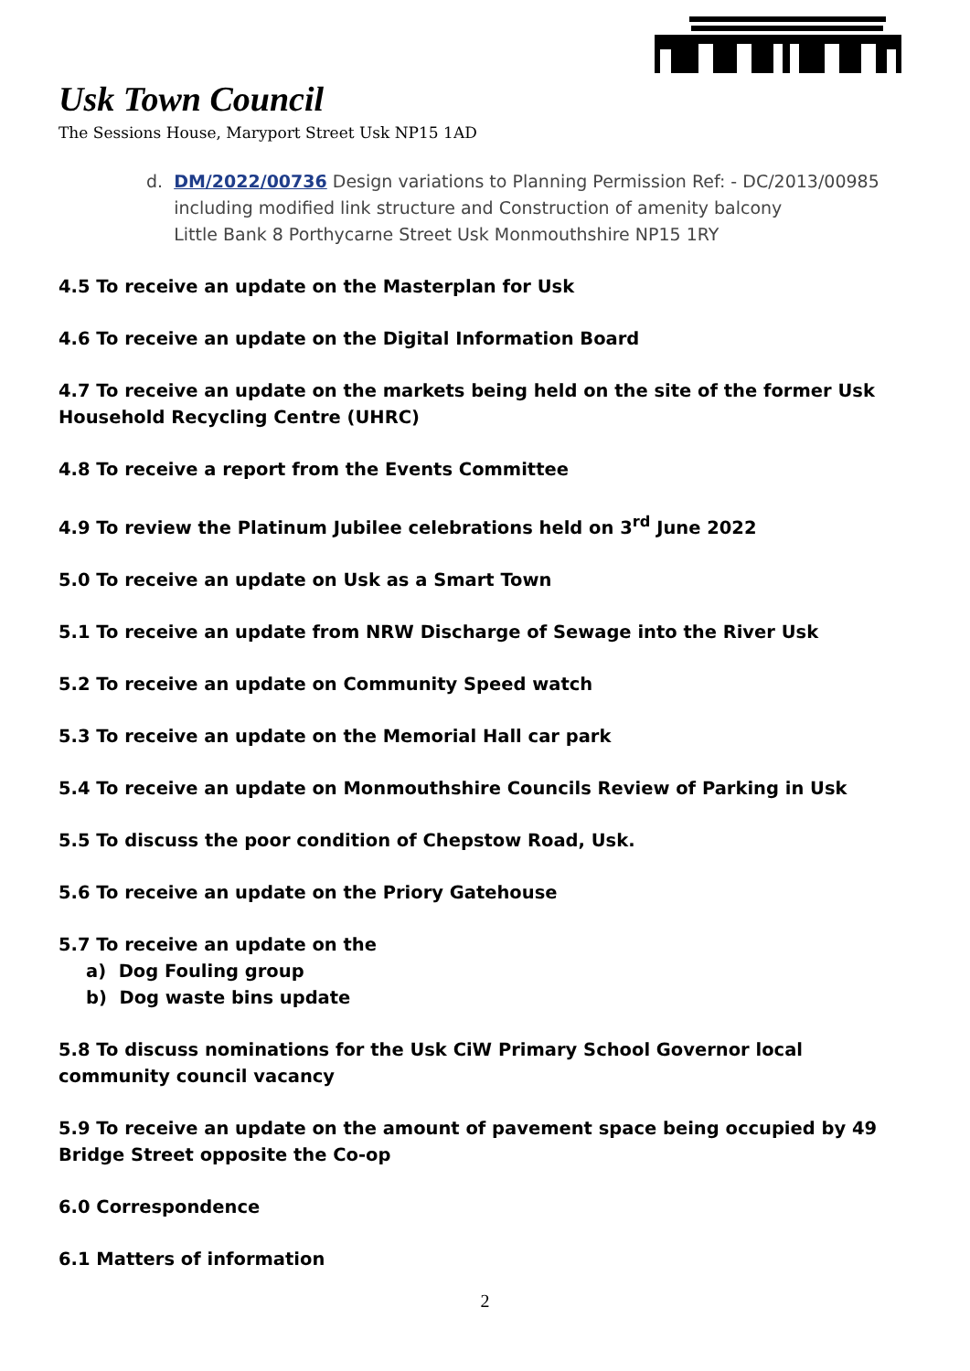Usk Town Council
The Sessions House, Maryport Street Usk NP15 1AD
d. DM/2022/00736 Design variations to Planning Permission Ref: - DC/2013/00985
including modified link structure and Construction of amenity balcony
Little Bank 8 Porthycarne Street Usk Monmouthshire NP15 1RY
4.5 To receive an update on the Masterplan for Usk
4.6 To receive an update on the Digital Information Board
4.7 To receive an update on the markets being held on the site of the former Usk Household Recycling Centre (UHRC)
4.8 To receive a report from the Events Committee
4.9 To review the Platinum Jubilee celebrations held on 3<sup>rd</sup> June 2022
5.0 To receive an update on Usk as a Smart Town
5.1 To receive an update from NRW Discharge of Sewage into the River Usk
5.2 To receive an update on Community Speed watch
5.3 To receive an update on the Memorial Hall car park
5.4 To receive an update on Monmouthshire Councils Review of Parking in Usk
5.5 To discuss the poor condition of Chepstow Road, Usk.
5.6 To receive an update on the Priory Gatehouse
5.7 To receive an update on the
a) Dog Fouling group
b) Dog waste bins update
5.8 To discuss nominations for the Usk CiW Primary School Governor local community council vacancy
5.9 To receive an update on the amount of pavement space being occupied by 49 Bridge Street opposite the Co-op
6.0 Correspondence
6.1 Matters of information
2